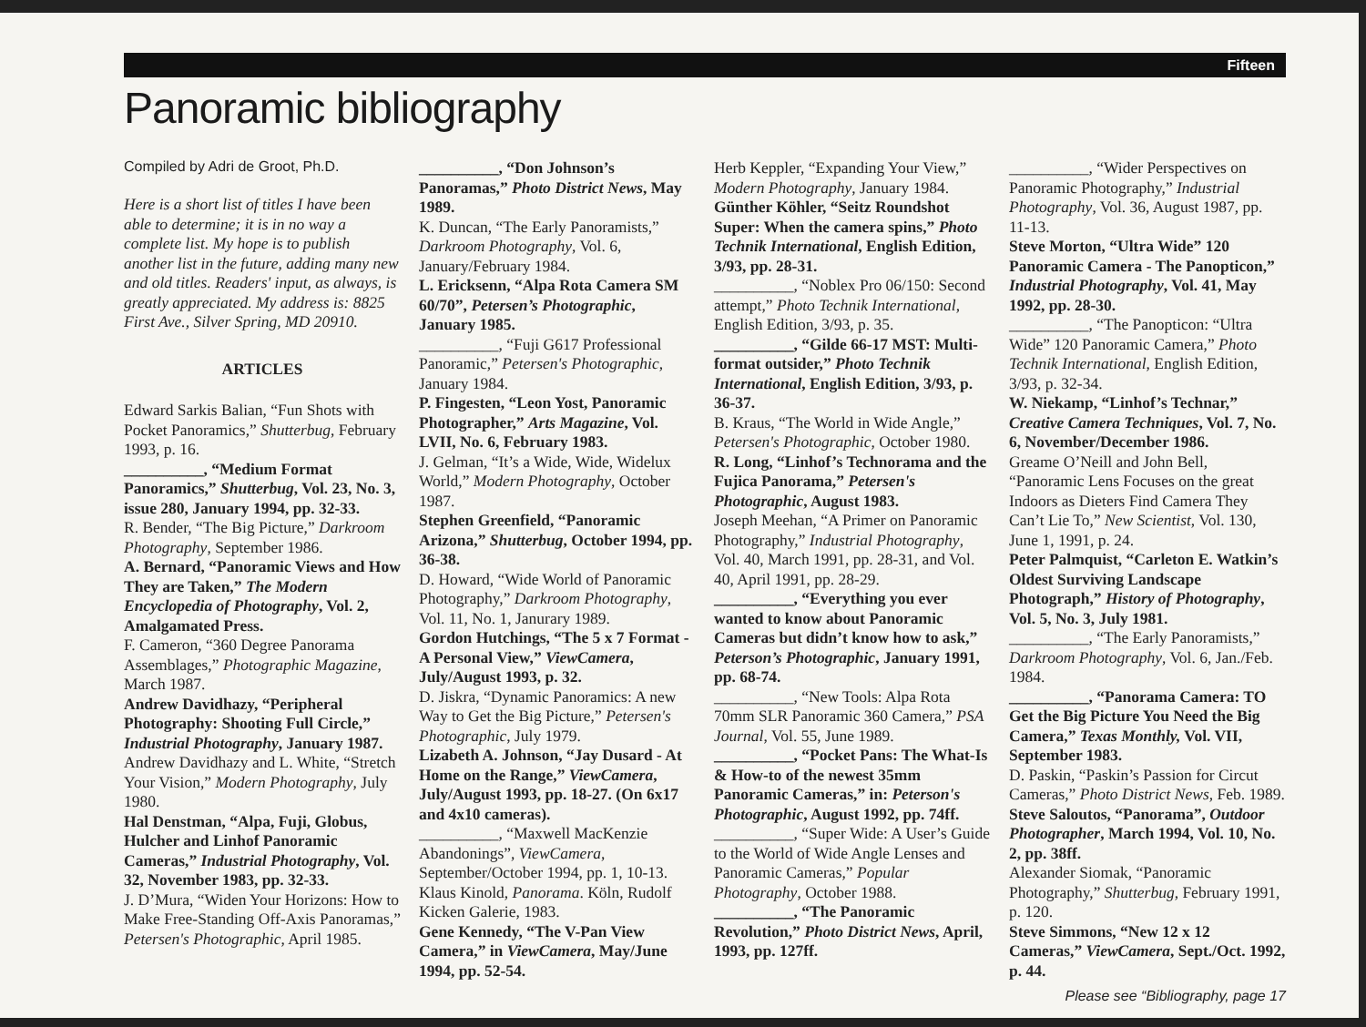Fifteen
Panoramic bibliography
Compiled by Adri de Groot, Ph.D.
Here is a short list of titles I have been able to determine; it is in no way a complete list. My hope is to publish another list in the future, adding many new and old titles. Readers' input, as always, is greatly appreciated. My address is: 8825 First Ave., Silver Spring, MD 20910.
ARTICLES
Edward Sarkis Balian, “Fun Shots with Pocket Panoramics,” Shutterbug, February 1993, p. 16.
__________, “Medium Format Panoramics,” Shutterbug, Vol. 23, No. 3, issue 280, January 1994, pp. 32-33.
R. Bender, “The Big Picture,” Darkroom Photography, September 1986.
A. Bernard, “Panoramic Views and How They are Taken,” The Modern Encyclopedia of Photography, Vol. 2, Amalgamated Press.
F. Cameron, “360 Degree Panorama Assemblages,” Photographic Magazine, March 1987.
Andrew Davidhazy, “Peripheral Photography: Shooting Full Circle,” Industrial Photography, January 1987.
Andrew Davidhazy and L. White, “Stretch Your Vision,” Modern Photography, July 1980.
Hal Denstman, “Alpa, Fuji, Globus, Hulcher and Linhof Panoramic Cameras,” Industrial Photography, Vol. 32, November 1983, pp. 32-33.
J. D’Mura, “Widen Your Horizons: How to Make Free-Standing Off-Axis Panoramas,” Petersen's Photographic, April 1985.
__________, “Don Johnson’s Panoramas,” Photo District News, May 1989.
K. Duncan, “The Early Panoramists,” Darkroom Photography, Vol. 6, January/February 1984.
L. Ericksenn, “Alpa Rota Camera SM 60/70”, Petersen’s Photographic, January 1985.
__________, “Fuji G617 Professional Panoramic,” Petersen's Photographic, January 1984.
P. Fingesten, “Leon Yost, Panoramic Photographer,” Arts Magazine, Vol. LVII, No. 6, February 1983.
J. Gelman, “It’s a Wide, Wide, Widelux World,” Modern Photography, October 1987.
Stephen Greenfield, “Panoramic Arizona,” Shutterbug, October 1994, pp. 36-38.
D. Howard, “Wide World of Panoramic Photography,” Darkroom Photography, Vol. 11, No. 1, Janurary 1989.
Gordon Hutchings, “The 5 x 7 Format - A Personal View,” ViewCamera, July/August 1993, p. 32.
D. Jiskra, “Dynamic Panoramics: A new Way to Get the Big Picture,” Petersen's Photographic, July 1979.
Lizabeth A. Johnson, “Jay Dusard - At Home on the Range,” ViewCamera, July/August 1993, pp. 18-27. (On 6x17 and 4x10 cameras).
__________, “Maxwell MacKenzie Abandonings”, ViewCamera, September/October 1994, pp. 1, 10-13.
Klaus Kinold, Panorama. Köln, Rudolf Kicken Galerie, 1983.
Gene Kennedy, “The V-Pan View Camera,” in ViewCamera, May/June 1994, pp. 52-54.
Herb Keppler, “Expanding Your View,” Modern Photography, January 1984.
Günther Köhler, “Seitz Roundshot Super: When the camera spins,” Photo Technik International, English Edition, 3/93, pp. 28-31.
__________, “Noblex Pro 06/150: Second attempt,” Photo Technik International, English Edition, 3/93, p. 35.
__________, “Gilde 66-17 MST: Multi-format outsider,” Photo Technik International, English Edition, 3/93, p. 36-37.
B. Kraus, “The World in Wide Angle,” Petersen's Photographic, October 1980.
R. Long, “Linhof’s Technorama and the Fujica Panorama,” Petersen's Photographic, August 1983.
Joseph Meehan, “A Primer on Panoramic Photography,” Industrial Photography, Vol. 40, March 1991, pp. 28-31, and Vol. 40, April 1991, pp. 28-29.
__________, “Everything you ever wanted to know about Panoramic Cameras but didn’t know how to ask,” Peterson’s Photographic, January 1991, pp. 68-74.
__________, “New Tools: Alpa Rota 70mm SLR Panoramic 360 Camera,” PSA Journal, Vol. 55, June 1989.
__________, “Pocket Pans: The What-Is & How-to of the newest 35mm Panoramic Cameras,” in: Peterson's Photographic, August 1992, pp. 74ff.
__________, “Super Wide: A User’s Guide to the World of Wide Angle Lenses and Panoramic Cameras,” Popular Photography, October 1988.
__________, “The Panoramic Revolution,” Photo District News, April, 1993, pp. 127ff.
__________, “Wider Perspectives on Panoramic Photography,” Industrial Photography, Vol. 36, August 1987, pp. 11-13.
Steve Morton, “Ultra Wide” 120 Panoramic Camera - The Panopticon,” Industrial Photography, Vol. 41, May 1992, pp. 28-30.
__________, “The Panopticon: “Ultra Wide” 120 Panoramic Camera,” Photo Technik International, English Edition, 3/93, p. 32-34.
W. Niekamp, “Linhof’s Technar,” Creative Camera Techniques, Vol. 7, No. 6, November/December 1986.
Greame O’Neill and John Bell, “Panoramic Lens Focuses on the great Indoors as Dieters Find Camera They Can’t Lie To,” New Scientist, Vol. 130, June 1, 1991, p. 24.
Peter Palmquist, “Carleton E. Watkin’s Oldest Surviving Landscape Photograph,” History of Photography, Vol. 5, No. 3, July 1981.
__________, “The Early Panoramists,” Darkroom Photography, Vol. 6, Jan./Feb. 1984.
__________, “Panorama Camera: TO Get the Big Picture You Need the Big Camera,” Texas Monthly, Vol. VII, September 1983.
D. Paskin, “Paskin’s Passion for Circut Cameras,” Photo District News, Feb. 1989.
Steve Saloutos, “Panorama”, Outdoor Photographer, March 1994, Vol. 10, No. 2, pp. 38ff.
Alexander Siomak, “Panoramic Photography,” Shutterbug, February 1991, p. 120.
Steve Simmons, “New 12 x 12 Cameras,” ViewCamera, Sept./Oct. 1992, p. 44.
Please see “Bibliography, page 17